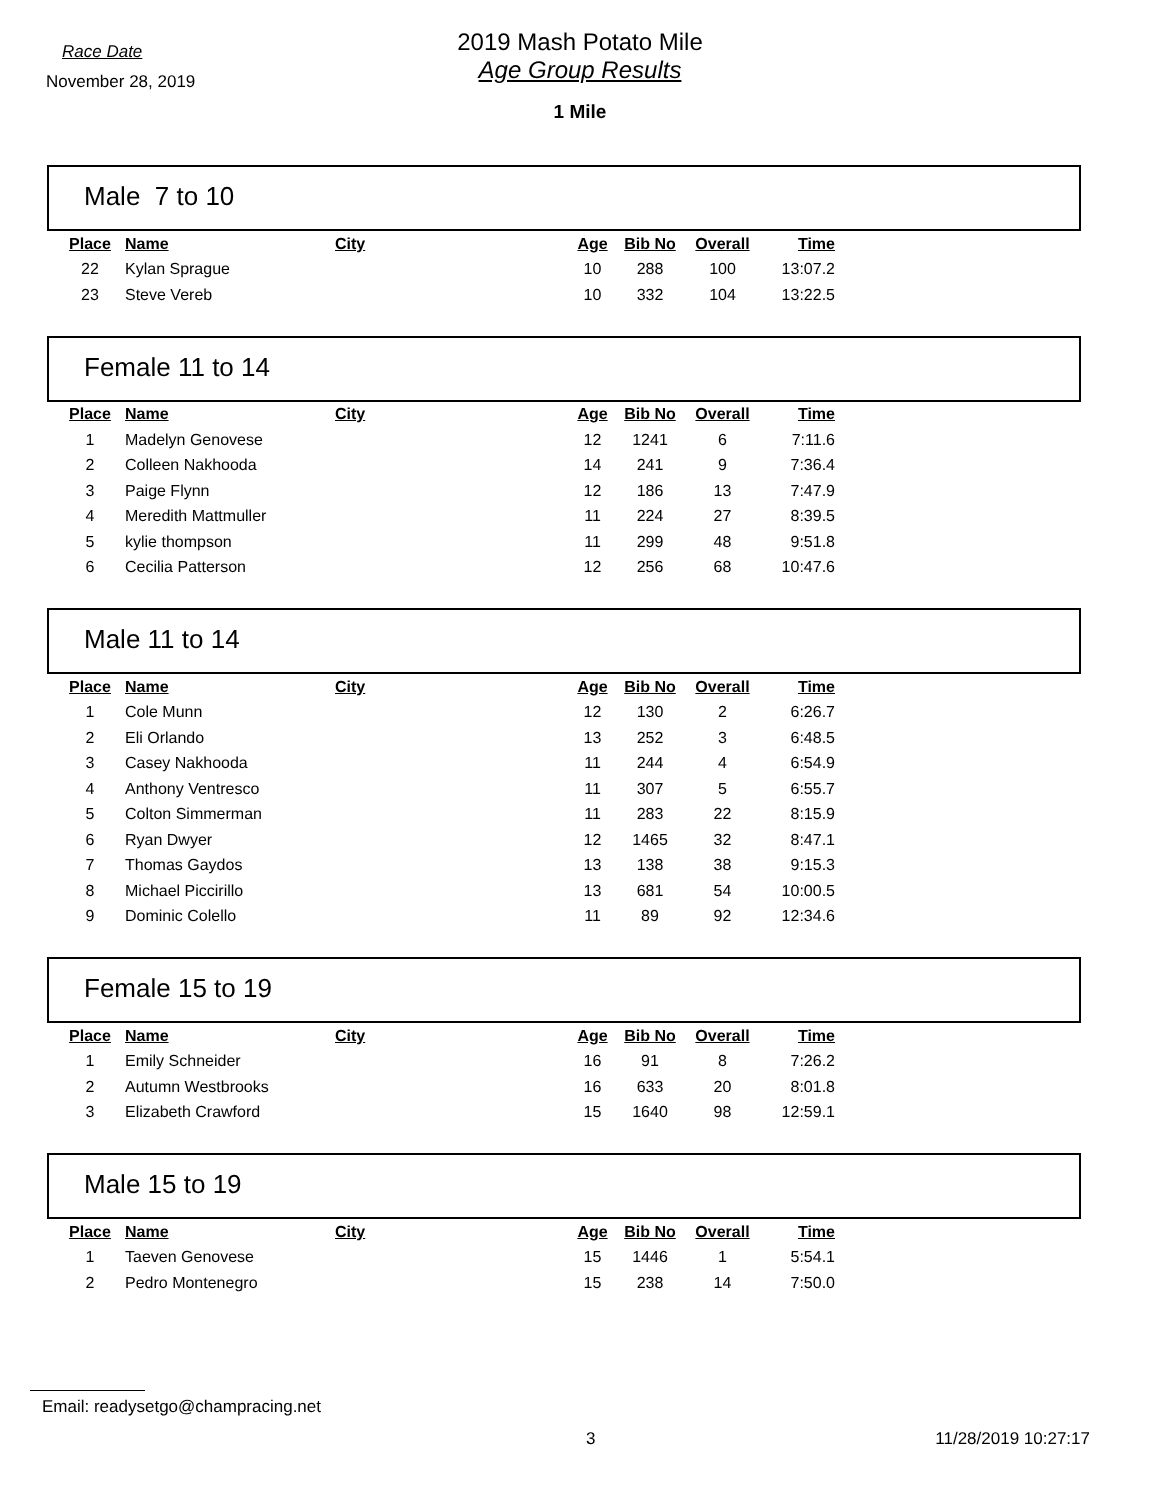Race Date
November 28, 2019
2019 Mash Potato Mile
Age Group Results
1 Mile
Male 7 to 10
| Place | Name | City | Age | Bib No | Overall | Time |
| --- | --- | --- | --- | --- | --- | --- |
| 22 | Kylan Sprague | | 10 | 288 | 100 | 13:07.2 |
| 23 | Steve Vereb | | 10 | 332 | 104 | 13:22.5 |
Female 11 to 14
| Place | Name | City | Age | Bib No | Overall | Time |
| --- | --- | --- | --- | --- | --- | --- |
| 1 | Madelyn Genovese | | 12 | 1241 | 6 | 7:11.6 |
| 2 | Colleen Nakhooda | | 14 | 241 | 9 | 7:36.4 |
| 3 | Paige Flynn | | 12 | 186 | 13 | 7:47.9 |
| 4 | Meredith Mattmuller | | 11 | 224 | 27 | 8:39.5 |
| 5 | kylie thompson | | 11 | 299 | 48 | 9:51.8 |
| 6 | Cecilia Patterson | | 12 | 256 | 68 | 10:47.6 |
Male 11 to 14
| Place | Name | City | Age | Bib No | Overall | Time |
| --- | --- | --- | --- | --- | --- | --- |
| 1 | Cole Munn | | 12 | 130 | 2 | 6:26.7 |
| 2 | Eli Orlando | | 13 | 252 | 3 | 6:48.5 |
| 3 | Casey Nakhooda | | 11 | 244 | 4 | 6:54.9 |
| 4 | Anthony Ventresco | | 11 | 307 | 5 | 6:55.7 |
| 5 | Colton Simmerman | | 11 | 283 | 22 | 8:15.9 |
| 6 | Ryan Dwyer | | 12 | 1465 | 32 | 8:47.1 |
| 7 | Thomas Gaydos | | 13 | 138 | 38 | 9:15.3 |
| 8 | Michael Piccirillo | | 13 | 681 | 54 | 10:00.5 |
| 9 | Dominic Colello | | 11 | 89 | 92 | 12:34.6 |
Female 15 to 19
| Place | Name | City | Age | Bib No | Overall | Time |
| --- | --- | --- | --- | --- | --- | --- |
| 1 | Emily Schneider | | 16 | 91 | 8 | 7:26.2 |
| 2 | Autumn Westbrooks | | 16 | 633 | 20 | 8:01.8 |
| 3 | Elizabeth Crawford | | 15 | 1640 | 98 | 12:59.1 |
Male 15 to 19
| Place | Name | City | Age | Bib No | Overall | Time |
| --- | --- | --- | --- | --- | --- | --- |
| 1 | Taeven Genovese | | 15 | 1446 | 1 | 5:54.1 |
| 2 | Pedro Montenegro | | 15 | 238 | 14 | 7:50.0 |
Email: readysetgo@champracing.net
3 11/28/2019 10:27:17